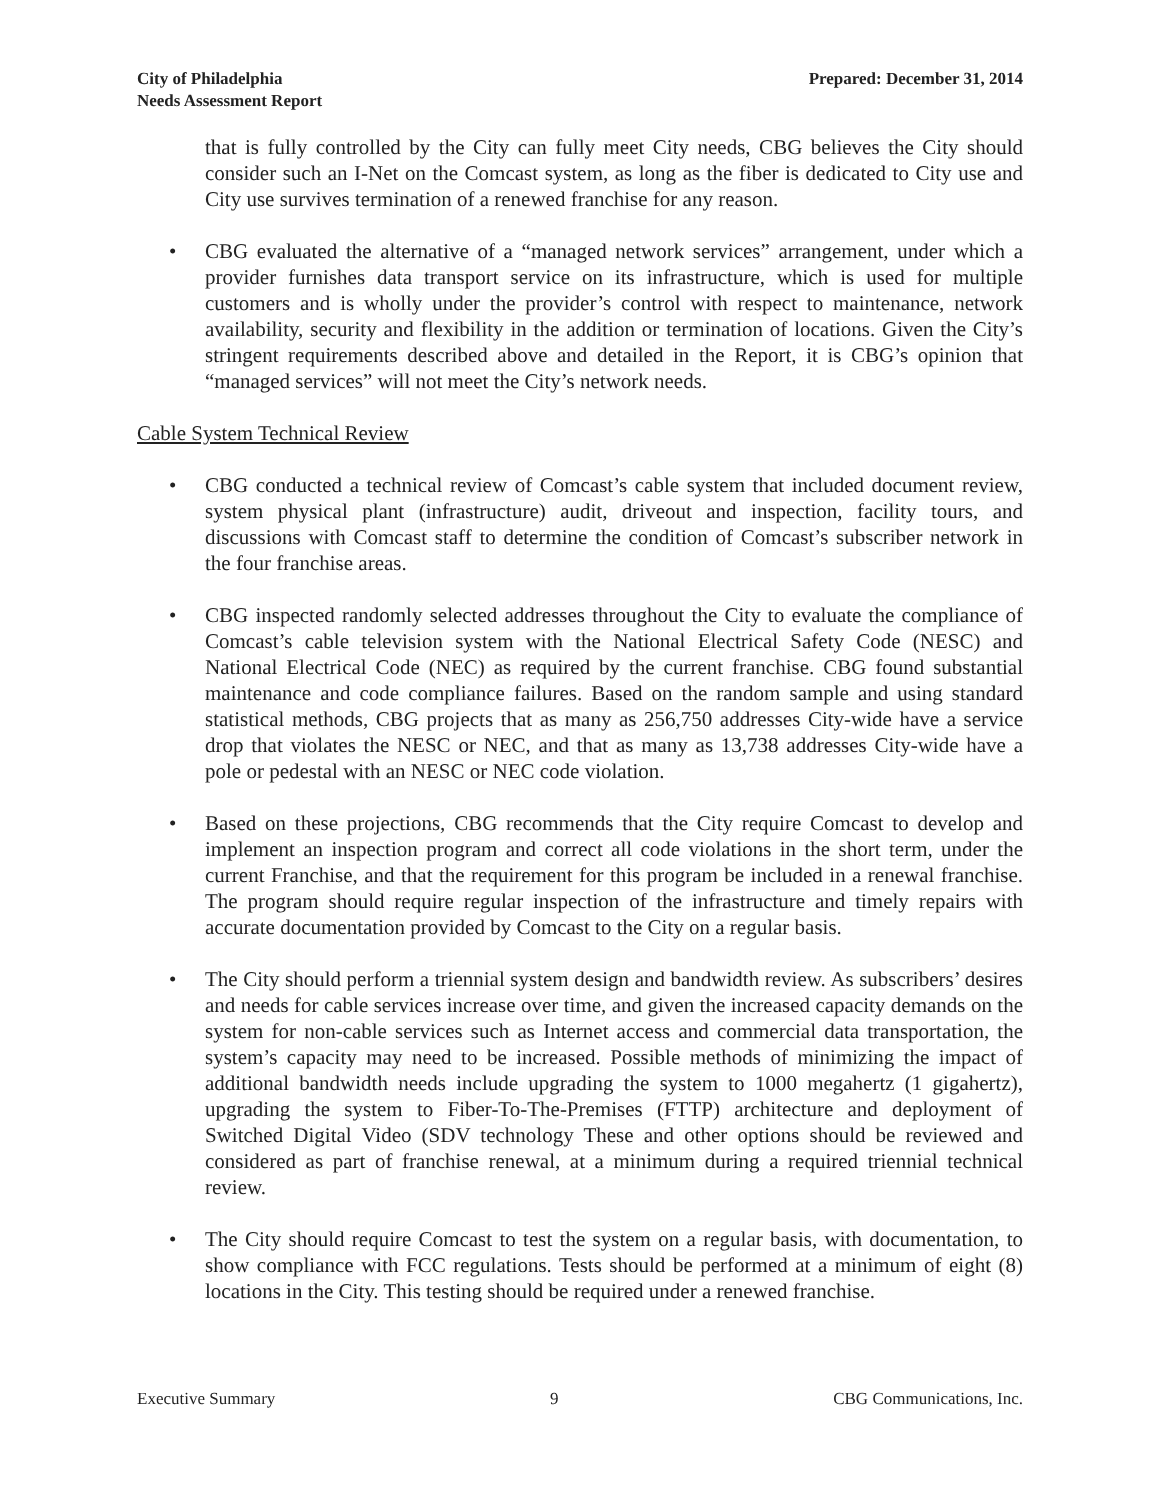City of Philadelphia
Needs Assessment Report
Prepared: December 31, 2014
that is fully controlled by the City can fully meet City needs, CBG believes the City should consider such an I-Net on the Comcast system, as long as the fiber is dedicated to City use and City use survives termination of a renewed franchise for any reason.
• CBG evaluated the alternative of a “managed network services” arrangement, under which a provider furnishes data transport service on its infrastructure, which is used for multiple customers and is wholly under the provider’s control with respect to maintenance, network availability, security and flexibility in the addition or termination of locations. Given the City’s stringent requirements described above and detailed in the Report, it is CBG’s opinion that “managed services” will not meet the City’s network needs.
Cable System Technical Review
• CBG conducted a technical review of Comcast’s cable system that included document review, system physical plant (infrastructure) audit, driveout and inspection, facility tours, and discussions with Comcast staff to determine the condition of Comcast’s subscriber network in the four franchise areas.
• CBG inspected randomly selected addresses throughout the City to evaluate the compliance of Comcast’s cable television system with the National Electrical Safety Code (NESC) and National Electrical Code (NEC) as required by the current franchise. CBG found substantial maintenance and code compliance failures. Based on the random sample and using standard statistical methods, CBG projects that as many as 256,750 addresses City-wide have a service drop that violates the NESC or NEC, and that as many as 13,738 addresses City-wide have a pole or pedestal with an NESC or NEC code violation.
• Based on these projections, CBG recommends that the City require Comcast to develop and implement an inspection program and correct all code violations in the short term, under the current Franchise, and that the requirement for this program be included in a renewal franchise. The program should require regular inspection of the infrastructure and timely repairs with accurate documentation provided by Comcast to the City on a regular basis.
• The City should perform a triennial system design and bandwidth review. As subscribers’ desires and needs for cable services increase over time, and given the increased capacity demands on the system for non-cable services such as Internet access and commercial data transportation, the system’s capacity may need to be increased. Possible methods of minimizing the impact of additional bandwidth needs include upgrading the system to 1000 megahertz (1 gigahertz), upgrading the system to Fiber-To-The-Premises (FTTP) architecture and deployment of Switched Digital Video (SDV technology These and other options should be reviewed and considered as part of franchise renewal, at a minimum during a required triennial technical review.
• The City should require Comcast to test the system on a regular basis, with documentation, to show compliance with FCC regulations. Tests should be performed at a minimum of eight (8) locations in the City. This testing should be required under a renewed franchise.
Executive Summary 9 CBG Communications, Inc.